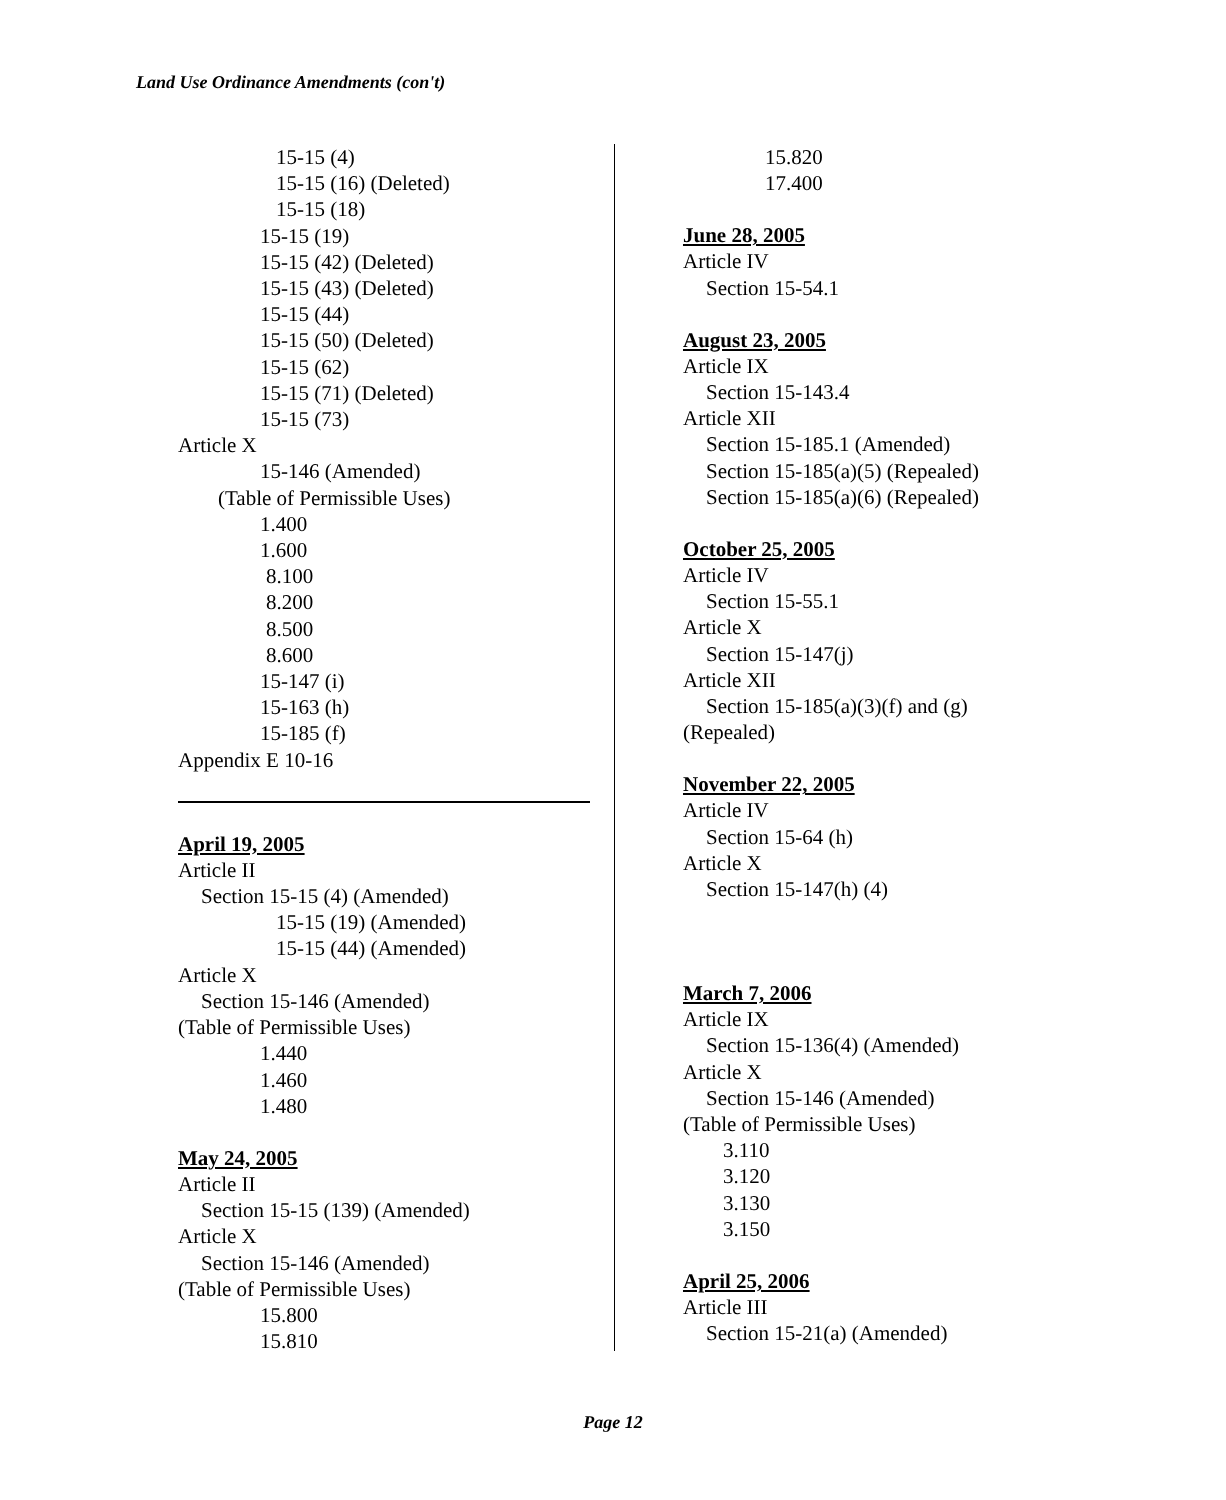Land Use Ordinance Amendments (con't)
15-15 (4)
15-15 (16) (Deleted)
15-15 (18)
15-15 (19)
15-15 (42) (Deleted)
15-15 (43) (Deleted)
15-15 (44)
15-15 (50) (Deleted)
15-15 (62)
15-15 (71) (Deleted)
15-15 (73)
Article X
15-146 (Amended)
(Table of Permissible Uses)
1.400
1.600
8.100
8.200
8.500
8.600
15-147 (i)
15-163 (h)
15-185 (f)
Appendix E 10-16
April 19, 2005
Article II
Section 15-15 (4) (Amended)
15-15 (19) (Amended)
15-15 (44) (Amended)
Article X
Section 15-146 (Amended)
(Table of Permissible Uses)
1.440
1.460
1.480
May 24, 2005
Article II
Section 15-15 (139) (Amended)
Article X
Section 15-146 (Amended)
(Table of Permissible Uses)
15.800
15.810
15.820
17.400
June 28, 2005
Article IV
Section 15-54.1
August 23, 2005
Article IX
Section 15-143.4
Article XII
Section 15-185.1 (Amended)
Section 15-185(a)(5) (Repealed)
Section 15-185(a)(6) (Repealed)
October 25, 2005
Article IV
Section 15-55.1
Article X
Section 15-147(j)
Article XII
Section 15-185(a)(3)(f) and (g)
(Repealed)
November 22, 2005
Article IV
Section 15-64 (h)
Article X
Section 15-147(h) (4)
March 7, 2006
Article IX
Section 15-136(4) (Amended)
Article X
Section 15-146 (Amended)
(Table of Permissible Uses)
3.110
3.120
3.130
3.150
April 25, 2006
Article III
Section 15-21(a) (Amended)
Page 12